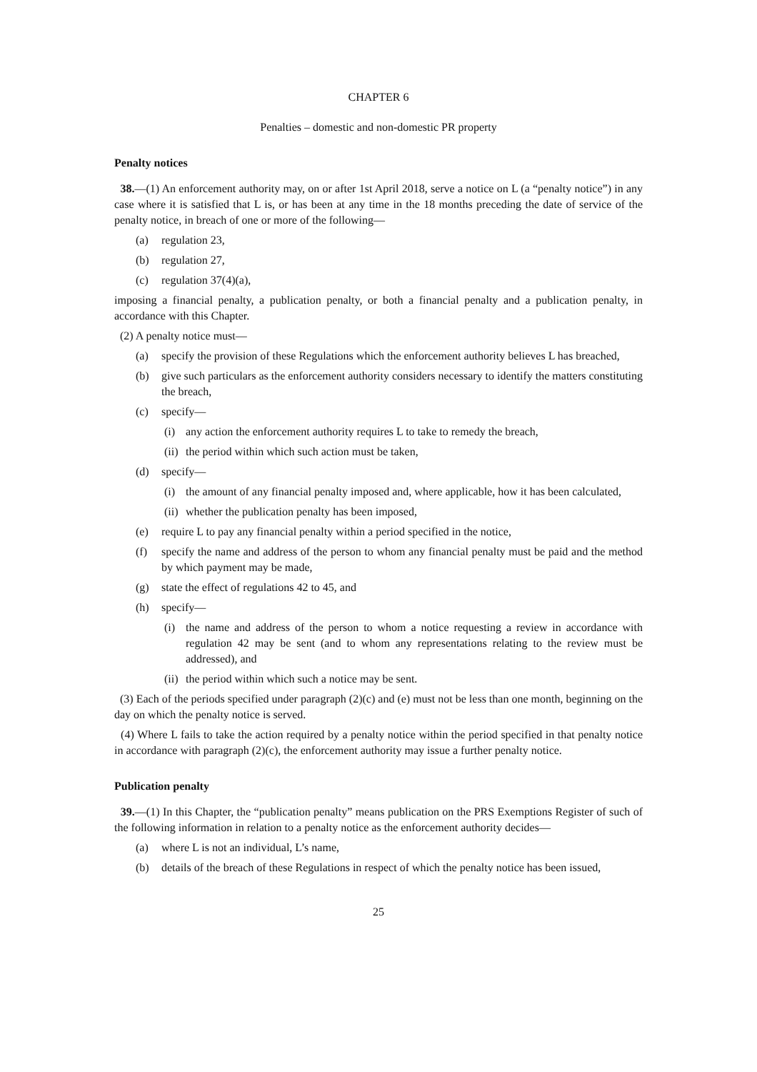CHAPTER 6
Penalties – domestic and non-domestic PR property
Penalty notices
38.—(1) An enforcement authority may, on or after 1st April 2018, serve a notice on L (a “penalty notice”) in any case where it is satisfied that L is, or has been at any time in the 18 months preceding the date of service of the penalty notice, in breach of one or more of the following—
(a) regulation 23,
(b) regulation 27,
(c) regulation 37(4)(a),
imposing a financial penalty, a publication penalty, or both a financial penalty and a publication penalty, in accordance with this Chapter.
(2) A penalty notice must—
(a) specify the provision of these Regulations which the enforcement authority believes L has breached,
(b) give such particulars as the enforcement authority considers necessary to identify the matters constituting the breach,
(c) specify—
(i) any action the enforcement authority requires L to take to remedy the breach,
(ii) the period within which such action must be taken,
(d) specify—
(i) the amount of any financial penalty imposed and, where applicable, how it has been calculated,
(ii) whether the publication penalty has been imposed,
(e) require L to pay any financial penalty within a period specified in the notice,
(f) specify the name and address of the person to whom any financial penalty must be paid and the method by which payment may be made,
(g) state the effect of regulations 42 to 45, and
(h) specify—
(i) the name and address of the person to whom a notice requesting a review in accordance with regulation 42 may be sent (and to whom any representations relating to the review must be addressed), and
(ii) the period within which such a notice may be sent.
(3) Each of the periods specified under paragraph (2)(c) and (e) must not be less than one month, beginning on the day on which the penalty notice is served.
(4) Where L fails to take the action required by a penalty notice within the period specified in that penalty notice in accordance with paragraph (2)(c), the enforcement authority may issue a further penalty notice.
Publication penalty
39.—(1) In this Chapter, the “publication penalty” means publication on the PRS Exemptions Register of such of the following information in relation to a penalty notice as the enforcement authority decides—
(a) where L is not an individual, L’s name,
(b) details of the breach of these Regulations in respect of which the penalty notice has been issued,
25